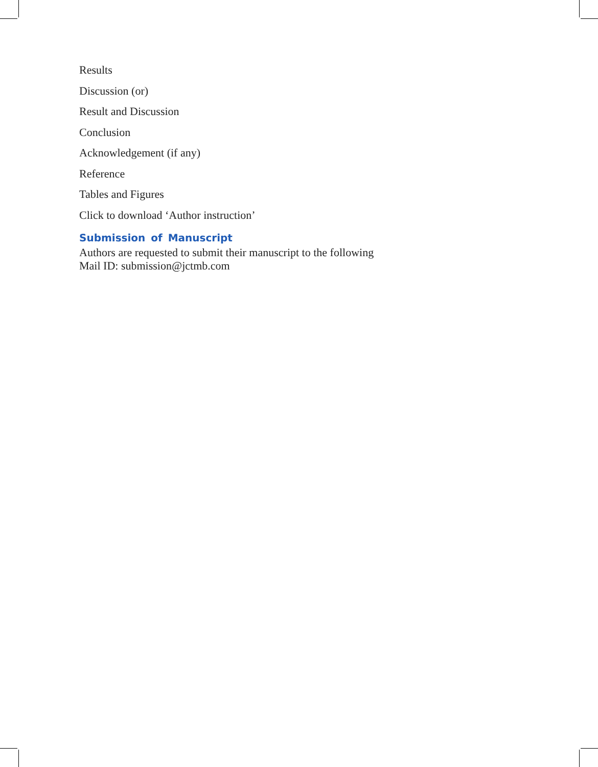Results
Discussion (or)
Result and Discussion
Conclusion
Acknowledgement (if any)
Reference
Tables and Figures
Click to download ‘Author instruction’
Submission of Manuscript
Authors are requested to submit their manuscript to the following
Mail ID: submission@jctmb.com